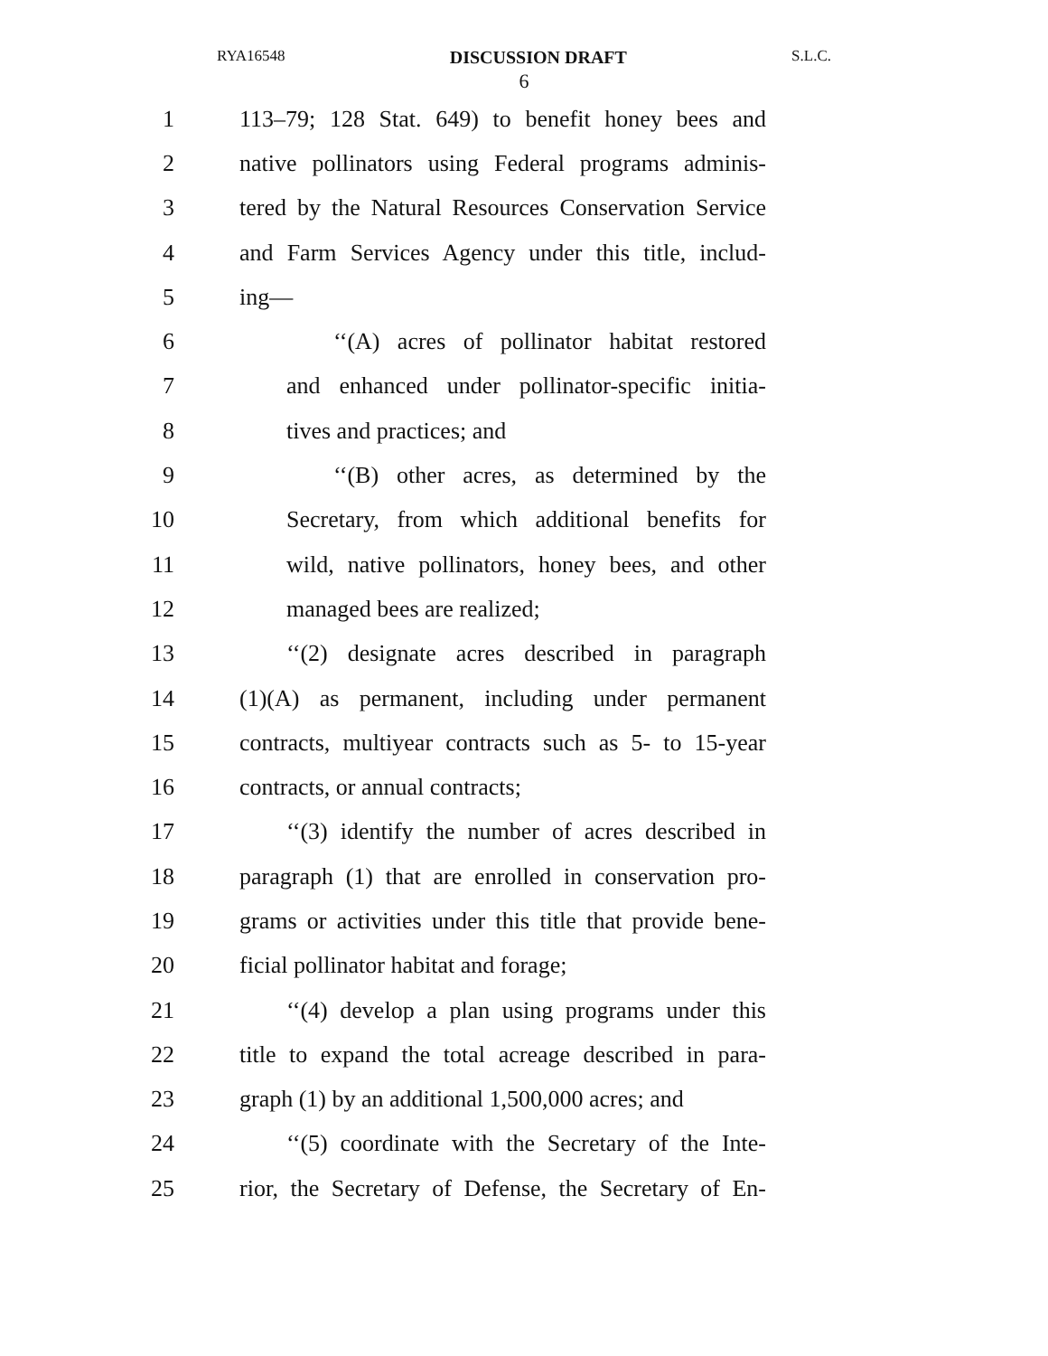RYA16548 DISCUSSION DRAFT S.L.C.
6
1 113–79; 128 Stat. 649) to benefit honey bees and
2 native pollinators using Federal programs adminis-
3 tered by the Natural Resources Conservation Service
4 and Farm Services Agency under this title, includ-
5 ing—
6 ‘‘(A) acres of pollinator habitat restored
7 and enhanced under pollinator-specific initia-
8 tives and practices; and
9 ‘‘(B) other acres, as determined by the
10 Secretary, from which additional benefits for
11 wild, native pollinators, honey bees, and other
12 managed bees are realized;
13 ‘‘(2) designate acres described in paragraph
14 (1)(A) as permanent, including under permanent
15 contracts, multiyear contracts such as 5- to 15-year
16 contracts, or annual contracts;
17 ‘‘(3) identify the number of acres described in
18 paragraph (1) that are enrolled in conservation pro-
19 grams or activities under this title that provide bene-
20 ficial pollinator habitat and forage;
21 ‘‘(4) develop a plan using programs under this
22 title to expand the total acreage described in para-
23 graph (1) by an additional 1,500,000 acres; and
24 ‘‘(5) coordinate with the Secretary of the Inte-
25 rior, the Secretary of Defense, the Secretary of En-